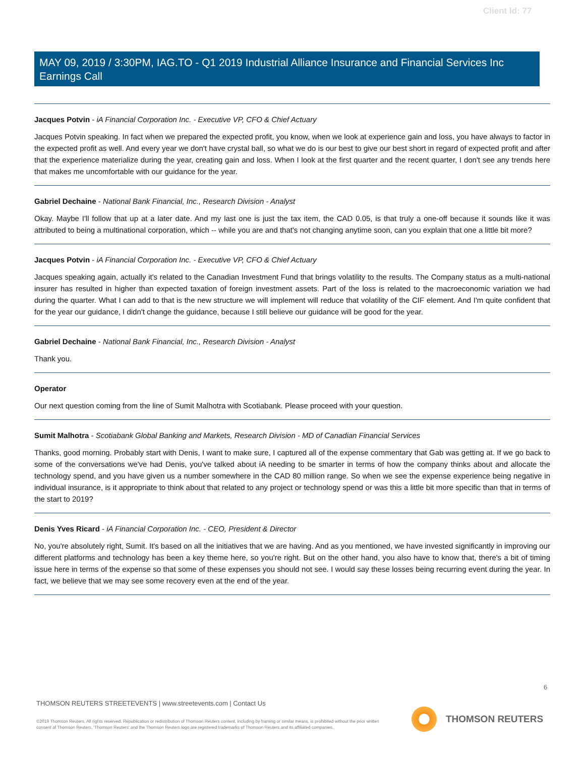Client Id: 77
MAY 09, 2019 / 3:30PM, IAG.TO - Q1 2019 Industrial Alliance Insurance and Financial Services Inc Earnings Call
Jacques Potvin - iA Financial Corporation Inc. - Executive VP, CFO & Chief Actuary
Jacques Potvin speaking. In fact when we prepared the expected profit, you know, when we look at experience gain and loss, you have always to factor in the expected profit as well. And every year we don't have crystal ball, so what we do is our best to give our best short in regard of expected profit and after that the experience materialize during the year, creating gain and loss. When I look at the first quarter and the recent quarter, I don't see any trends here that makes me uncomfortable with our guidance for the year.
Gabriel Dechaine - National Bank Financial, Inc., Research Division - Analyst
Okay. Maybe I'll follow that up at a later date. And my last one is just the tax item, the CAD 0.05, is that truly a one-off because it sounds like it was attributed to being a multinational corporation, which -- while you are and that's not changing anytime soon, can you explain that one a little bit more?
Jacques Potvin - iA Financial Corporation Inc. - Executive VP, CFO & Chief Actuary
Jacques speaking again, actually it's related to the Canadian Investment Fund that brings volatility to the results. The Company status as a multi-national insurer has resulted in higher than expected taxation of foreign investment assets. Part of the loss is related to the macroeconomic variation we had during the quarter. What I can add to that is the new structure we will implement will reduce that volatility of the CIF element. And I'm quite confident that for the year our guidance, I didn't change the guidance, because I still believe our guidance will be good for the year.
Gabriel Dechaine - National Bank Financial, Inc., Research Division - Analyst
Thank you.
Operator
Our next question coming from the line of Sumit Malhotra with Scotiabank. Please proceed with your question.
Sumit Malhotra - Scotiabank Global Banking and Markets, Research Division - MD of Canadian Financial Services
Thanks, good morning. Probably start with Denis, I want to make sure, I captured all of the expense commentary that Gab was getting at. If we go back to some of the conversations we've had Denis, you've talked about iA needing to be smarter in terms of how the company thinks about and allocate the technology spend, and you have given us a number somewhere in the CAD 80 million range. So when we see the expense experience being negative in individual insurance, is it appropriate to think about that related to any project or technology spend or was this a little bit more specific than that in terms of the start to 2019?
Denis Yves Ricard - iA Financial Corporation Inc. - CEO, President & Director
No, you're absolutely right, Sumit. It's based on all the initiatives that we are having. And as you mentioned, we have invested significantly in improving our different platforms and technology has been a key theme here, so you're right. But on the other hand, you also have to know that, there's a bit of timing issue here in terms of the expense so that some of these expenses you should not see. I would say these losses being recurring event during the year. In fact, we believe that we may see some recovery even at the end of the year.
6
THOMSON REUTERS STREETEVENTS | www.streetevents.com | Contact Us
©2019 Thomson Reuters. All rights reserved. Republication or redistribution of Thomson Reuters content, including by framing or similar means, is prohibited without the prior written consent of Thomson Reuters. 'Thomson Reuters' and the Thomson Reuters logo are registered trademarks of Thomson Reuters and its affiliated companies.
THOMSON REUTERS